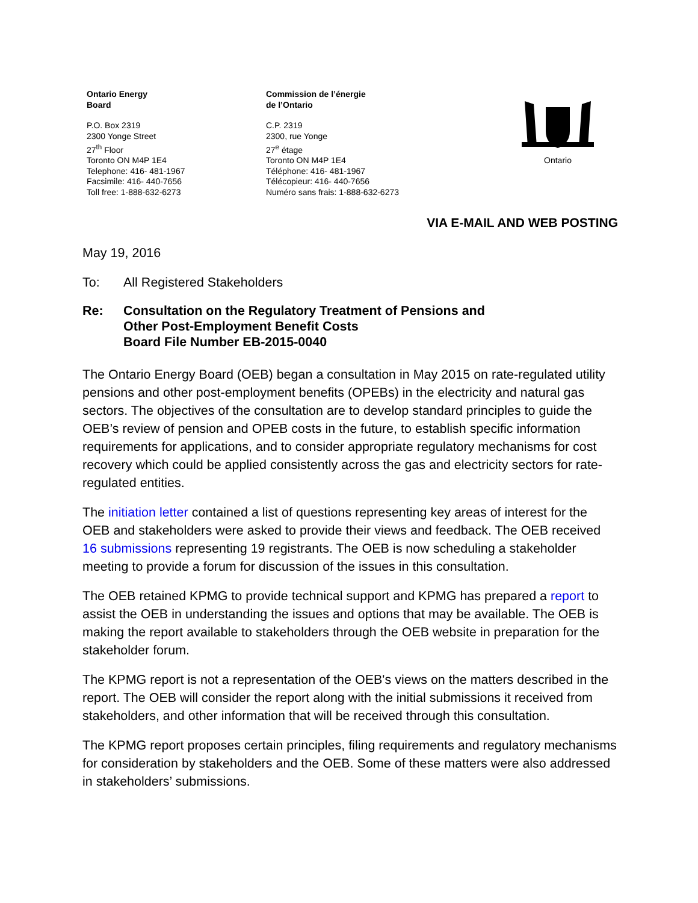Ontario Energy
Board
P.O. Box 2319
2300 Yonge Street
27<sup>th</sup> Floor
Toronto ON M4P 1E4
Telephone: 416- 481-1967
Facsimile: 416- 440-7656
Toll free: 1-888-632-6273
Commission de l’énergie
de l’Ontario
C.P. 2319
2300, rue Yonge
27<sup>e</sup> étage
Toronto ON M4P 1E4
Téléphone: 416- 481-1967
Télécopieur: 416- 440-7656
Numéro sans frais: 1-888-632-6273
Ontario
VIA E-MAIL AND WEB POSTING
May 19, 2016
To: All Registered Stakeholders
Re: Consultation on the Regulatory Treatment of Pensions and
Other Post-Employment Benefit Costs
Board File Number EB-2015-0040
The Ontario Energy Board (OEB) began a consultation in May 2015 on rate-regulated utility pensions and other post-employment benefits (OPEBs) in the electricity and natural gas sectors. The objectives of the consultation are to develop standard principles to guide the OEB’s review of pension and OPEB costs in the future, to establish specific information requirements for applications, and to consider appropriate regulatory mechanisms for cost recovery which could be applied consistently across the gas and electricity sectors for rate-regulated entities.
The initiation letter contained a list of questions representing key areas of interest for the OEB and stakeholders were asked to provide their views and feedback. The OEB received 16 submissions representing 19 registrants. The OEB is now scheduling a stakeholder meeting to provide a forum for discussion of the issues in this consultation.
The OEB retained KPMG to provide technical support and KPMG has prepared a report to assist the OEB in understanding the issues and options that may be available. The OEB is making the report available to stakeholders through the OEB website in preparation for the stakeholder forum.
The KPMG report is not a representation of the OEB's views on the matters described in the report. The OEB will consider the report along with the initial submissions it received from stakeholders, and other information that will be received through this consultation.
The KPMG report proposes certain principles, filing requirements and regulatory mechanisms for consideration by stakeholders and the OEB. Some of these matters were also addressed in stakeholders’ submissions.